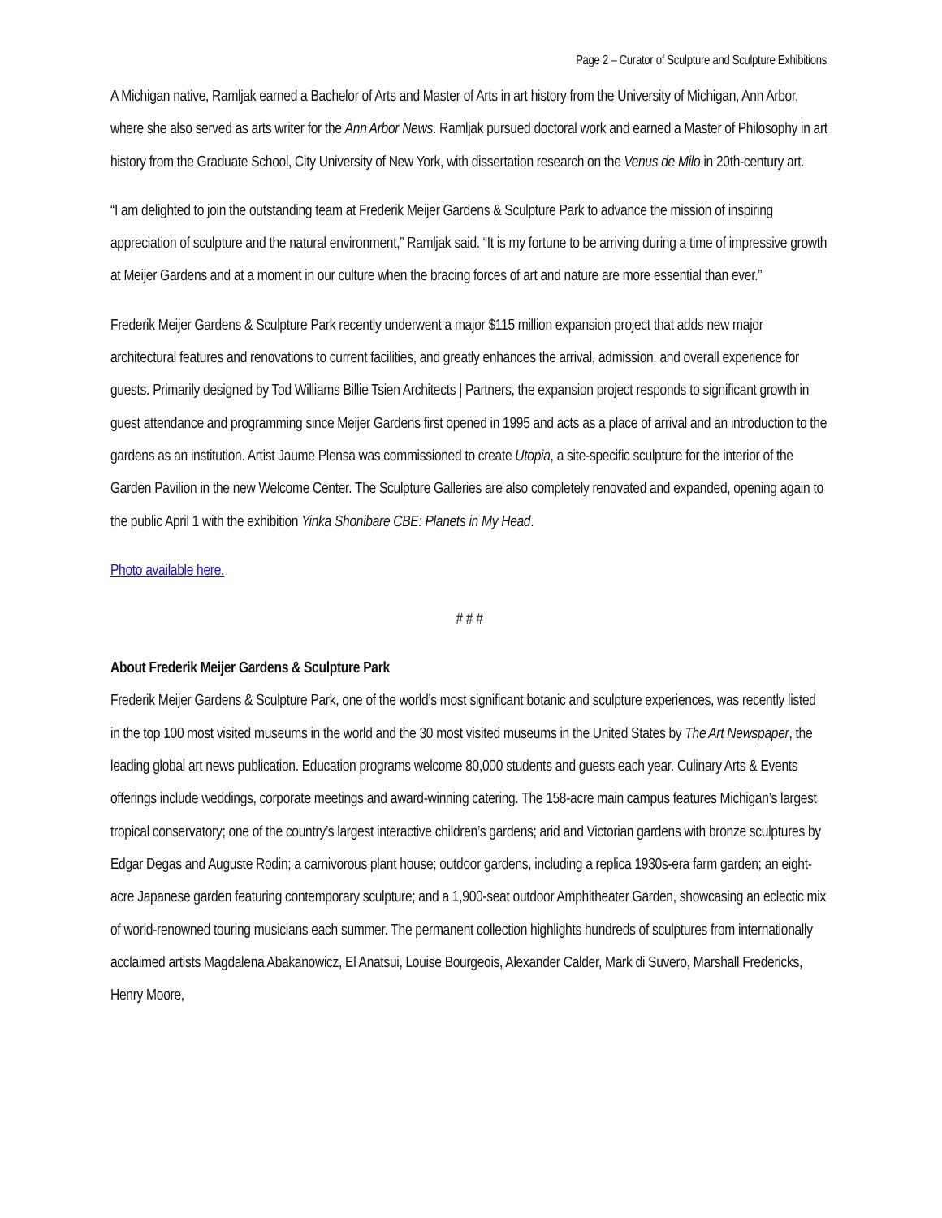Page 2 – Curator of Sculpture and Sculpture Exhibitions
A Michigan native, Ramljak earned a Bachelor of Arts and Master of Arts in art history from the University of Michigan, Ann Arbor, where she also served as arts writer for the Ann Arbor News. Ramljak pursued doctoral work and earned a Master of Philosophy in art history from the Graduate School, City University of New York, with dissertation research on the Venus de Milo in 20th-century art.
“I am delighted to join the outstanding team at Frederik Meijer Gardens & Sculpture Park to advance the mission of inspiring appreciation of sculpture and the natural environment,” Ramljak said. “It is my fortune to be arriving during a time of impressive growth at Meijer Gardens and at a moment in our culture when the bracing forces of art and nature are more essential than ever.”
Frederik Meijer Gardens & Sculpture Park recently underwent a major $115 million expansion project that adds new major architectural features and renovations to current facilities, and greatly enhances the arrival, admission, and overall experience for guests. Primarily designed by Tod Williams Billie Tsien Architects | Partners, the expansion project responds to significant growth in guest attendance and programming since Meijer Gardens first opened in 1995 and acts as a place of arrival and an introduction to the gardens as an institution. Artist Jaume Plensa was commissioned to create Utopia, a site-specific sculpture for the interior of the Garden Pavilion in the new Welcome Center. The Sculpture Galleries are also completely renovated and expanded, opening again to the public April 1 with the exhibition Yinka Shonibare CBE: Planets in My Head.
Photo available here.
# # #
About Frederik Meijer Gardens & Sculpture Park
Frederik Meijer Gardens & Sculpture Park, one of the world’s most significant botanic and sculpture experiences, was recently listed in the top 100 most visited museums in the world and the 30 most visited museums in the United States by The Art Newspaper, the leading global art news publication. Education programs welcome 80,000 students and guests each year. Culinary Arts & Events offerings include weddings, corporate meetings and award-winning catering. The 158-acre main campus features Michigan’s largest tropical conservatory; one of the country’s largest interactive children’s gardens; arid and Victorian gardens with bronze sculptures by Edgar Degas and Auguste Rodin; a carnivorous plant house; outdoor gardens, including a replica 1930s-era farm garden; an eight-acre Japanese garden featuring contemporary sculpture; and a 1,900-seat outdoor Amphitheater Garden, showcasing an eclectic mix of world-renowned touring musicians each summer. The permanent collection highlights hundreds of sculptures from internationally acclaimed artists Magdalena Abakanowicz, El Anatsui, Louise Bourgeois, Alexander Calder, Mark di Suvero, Marshall Fredericks, Henry Moore,